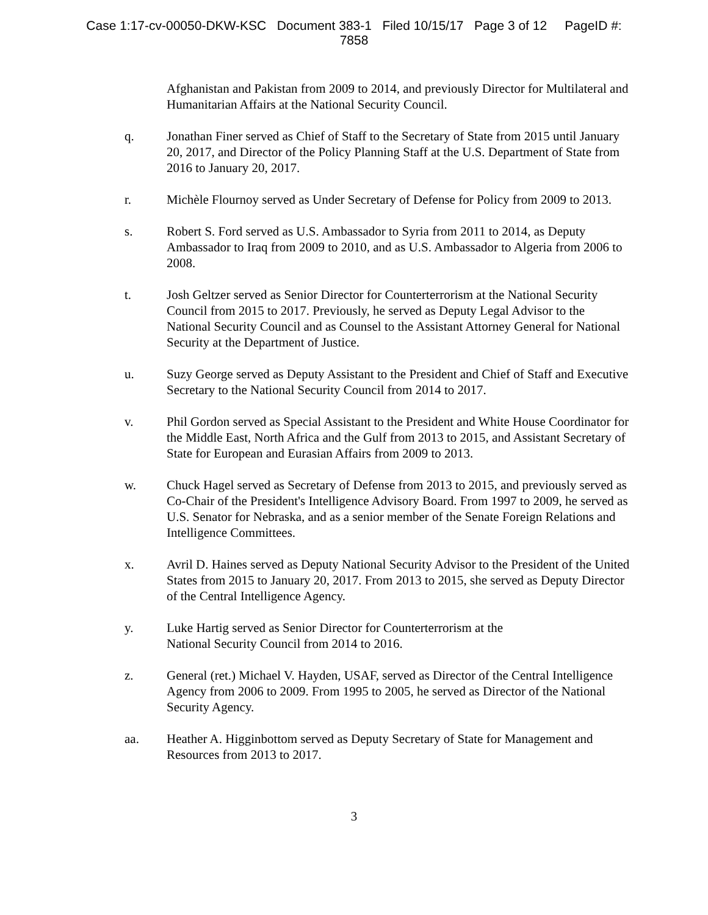Case 1:17-cv-00050-DKW-KSC Document 383-1 Filed 10/15/17 Page 3 of 12 PageID #:
7858
Afghanistan and Pakistan from 2009 to 2014, and previously Director for Multilateral and Humanitarian Affairs at the National Security Council.
q. Jonathan Finer served as Chief of Staff to the Secretary of State from 2015 until January 20, 2017, and Director of the Policy Planning Staff at the U.S. Department of State from 2016 to January 20, 2017.
r. Michèle Flournoy served as Under Secretary of Defense for Policy from 2009 to 2013.
s. Robert S. Ford served as U.S. Ambassador to Syria from 2011 to 2014, as Deputy Ambassador to Iraq from 2009 to 2010, and as U.S. Ambassador to Algeria from 2006 to 2008.
t. Josh Geltzer served as Senior Director for Counterterrorism at the National Security Council from 2015 to 2017. Previously, he served as Deputy Legal Advisor to the National Security Council and as Counsel to the Assistant Attorney General for National Security at the Department of Justice.
u. Suzy George served as Deputy Assistant to the President and Chief of Staff and Executive Secretary to the National Security Council from 2014 to 2017.
v. Phil Gordon served as Special Assistant to the President and White House Coordinator for the Middle East, North Africa and the Gulf from 2013 to 2015, and Assistant Secretary of State for European and Eurasian Affairs from 2009 to 2013.
w. Chuck Hagel served as Secretary of Defense from 2013 to 2015, and previously served as Co-Chair of the President's Intelligence Advisory Board. From 1997 to 2009, he served as U.S. Senator for Nebraska, and as a senior member of the Senate Foreign Relations and Intelligence Committees.
x. Avril D. Haines served as Deputy National Security Advisor to the President of the United States from 2015 to January 20, 2017. From 2013 to 2015, she served as Deputy Director of the Central Intelligence Agency.
y. Luke Hartig served as Senior Director for Counterterrorism at the
National Security Council from 2014 to 2016.
z. General (ret.) Michael V. Hayden, USAF, served as Director of the Central Intelligence Agency from 2006 to 2009. From 1995 to 2005, he served as Director of the National Security Agency.
aa. Heather A. Higginbottom served as Deputy Secretary of State for Management and Resources from 2013 to 2017.
3